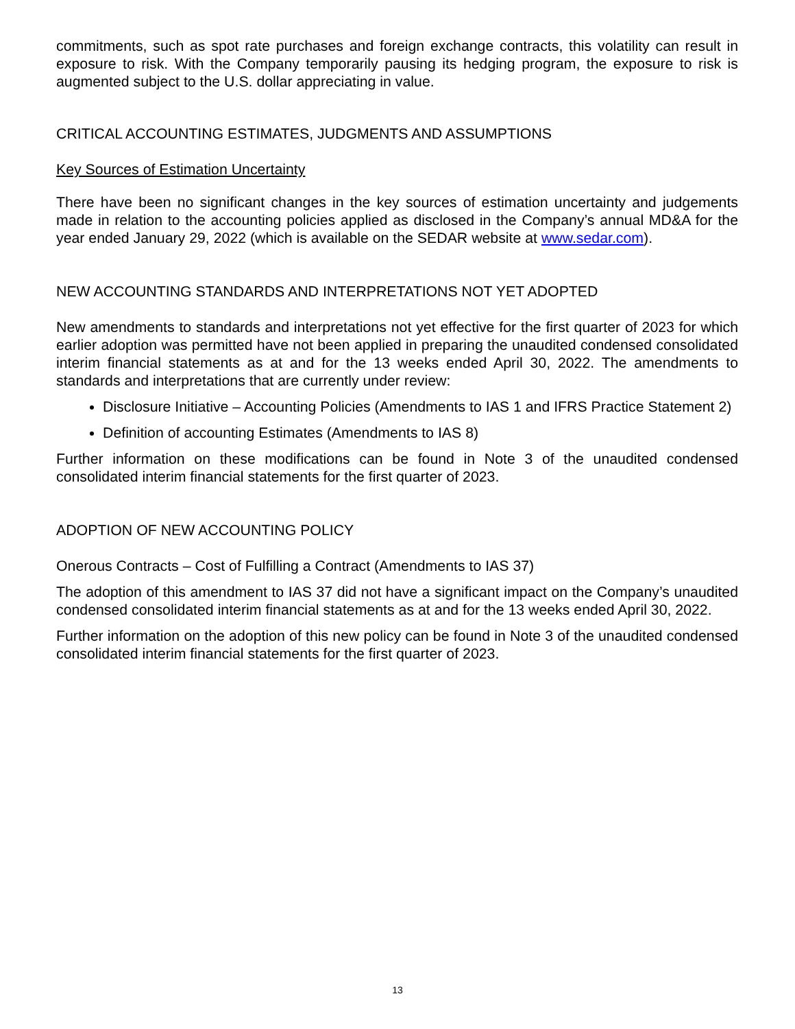commitments, such as spot rate purchases and foreign exchange contracts, this volatility can result in exposure to risk. With the Company temporarily pausing its hedging program, the exposure to risk is augmented subject to the U.S. dollar appreciating in value.
CRITICAL ACCOUNTING ESTIMATES, JUDGMENTS AND ASSUMPTIONS
Key Sources of Estimation Uncertainty
There have been no significant changes in the key sources of estimation uncertainty and judgements made in relation to the accounting policies applied as disclosed in the Company’s annual MD&A for the year ended January 29, 2022 (which is available on the SEDAR website at www.sedar.com).
NEW ACCOUNTING STANDARDS AND INTERPRETATIONS NOT YET ADOPTED
New amendments to standards and interpretations not yet effective for the first quarter of 2023 for which earlier adoption was permitted have not been applied in preparing the unaudited condensed consolidated interim financial statements as at and for the 13 weeks ended April 30, 2022. The amendments to standards and interpretations that are currently under review:
Disclosure Initiative – Accounting Policies (Amendments to IAS 1 and IFRS Practice Statement 2)
Definition of accounting Estimates (Amendments to IAS 8)
Further information on these modifications can be found in Note 3 of the unaudited condensed consolidated interim financial statements for the first quarter of 2023.
ADOPTION OF NEW ACCOUNTING POLICY
Onerous Contracts – Cost of Fulfilling a Contract (Amendments to IAS 37)
The adoption of this amendment to IAS 37 did not have a significant impact on the Company’s unaudited condensed consolidated interim financial statements as at and for the 13 weeks ended April 30, 2022.
Further information on the adoption of this new policy can be found in Note 3 of the unaudited condensed consolidated interim financial statements for the first quarter of 2023.
13